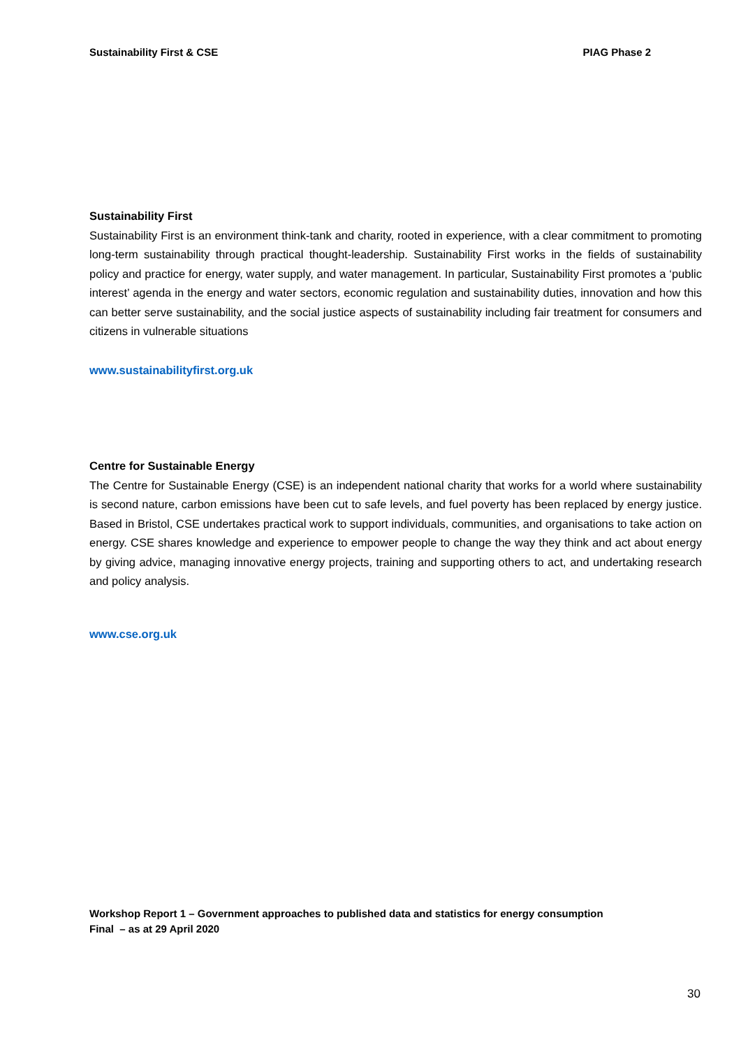Sustainability First & CSE PIAG Phase 2
Sustainability First
Sustainability First is an environment think-tank and charity, rooted in experience, with a clear commitment to promoting long-term sustainability through practical thought-leadership. Sustainability First works in the fields of sustainability policy and practice for energy, water supply, and water management. In particular, Sustainability First promotes a ‘public interest’ agenda in the energy and water sectors, economic regulation and sustainability duties, innovation and how this can better serve sustainability, and the social justice aspects of sustainability including fair treatment for consumers and citizens in vulnerable situations
www.sustainabilityfirst.org.uk
Centre for Sustainable Energy
The Centre for Sustainable Energy (CSE) is an independent national charity that works for a world where sustainability is second nature, carbon emissions have been cut to safe levels, and fuel poverty has been replaced by energy justice. Based in Bristol, CSE undertakes practical work to support individuals, communities, and organisations to take action on energy. CSE shares knowledge and experience to empower people to change the way they think and act about energy by giving advice, managing innovative energy projects, training and supporting others to act, and undertaking research and policy analysis.
www.cse.org.uk
Workshop Report 1 – Government approaches to published data and statistics for energy consumption
Final – as at 29 April 2020
30